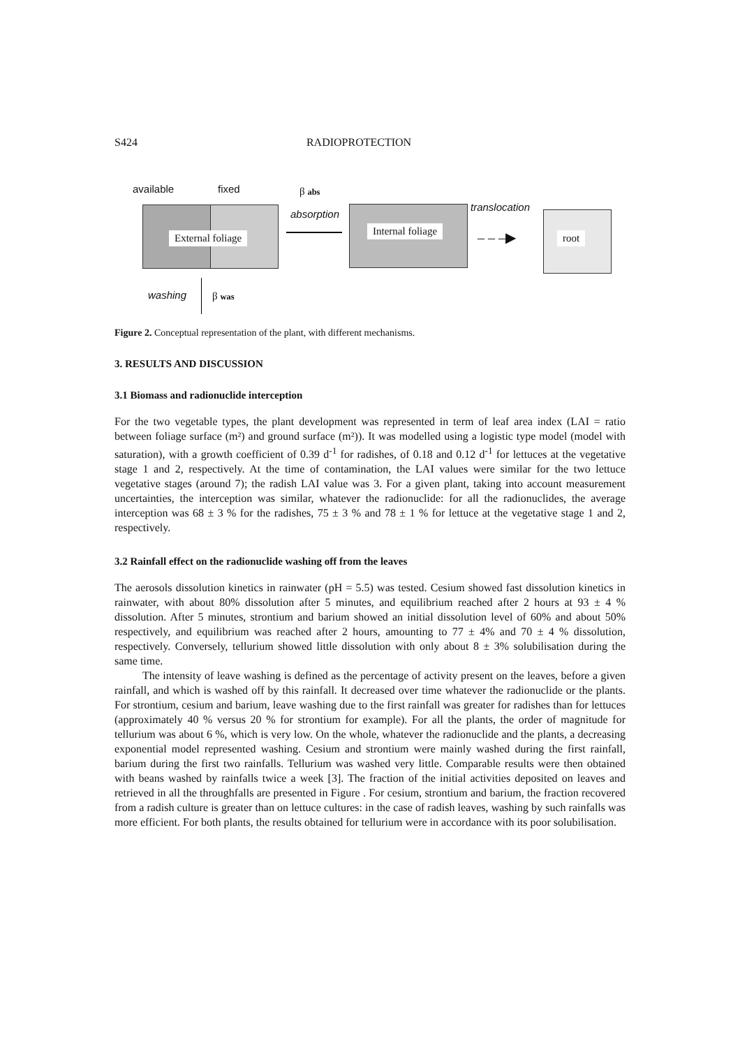S424 RADIOPROTECTION
available fixed β abs
External foliage
absorption
Internal foliage
translocation
– – –▶ root
washing β was
Figure 2. Conceptual representation of the plant, with different mechanisms.
3. RESULTS AND DISCUSSION
3.1 Biomass and radionuclide interception
For the two vegetable types, the plant development was represented in term of leaf area index (LAI = ratio between foliage surface (m²) and ground surface (m²)). It was modelled using a logistic type model (model with saturation), with a growth coefficient of 0.39 d<sup>-1</sup> for radishes, of 0.18 and 0.12 d<sup>-1</sup> for lettuces at the vegetative stage 1 and 2, respectively. At the time of contamination, the LAI values were similar for the two lettuce vegetative stages (around 7); the radish LAI value was 3. For a given plant, taking into account measurement uncertainties, the interception was similar, whatever the radionuclide: for all the radionuclides, the average interception was 68 ± 3 % for the radishes, 75 ± 3 % and 78 ± 1 % for lettuce at the vegetative stage 1 and 2, respectively.
3.2 Rainfall effect on the radionuclide washing off from the leaves
The aerosols dissolution kinetics in rainwater (pH = 5.5) was tested. Cesium showed fast dissolution kinetics in rainwater, with about 80% dissolution after 5 minutes, and equilibrium reached after 2 hours at 93 ± 4 % dissolution. After 5 minutes, strontium and barium showed an initial dissolution level of 60% and about 50% respectively, and equilibrium was reached after 2 hours, amounting to 77 ± 4% and 70 ± 4 % dissolution, respectively. Conversely, tellurium showed little dissolution with only about 8 ± 3% solubilisation during the same time.
The intensity of leave washing is defined as the percentage of activity present on the leaves, before a given rainfall, and which is washed off by this rainfall. It decreased over time whatever the radionuclide or the plants. For strontium, cesium and barium, leave washing due to the first rainfall was greater for radishes than for lettuces (approximately 40 % versus 20 % for strontium for example). For all the plants, the order of magnitude for tellurium was about 6 %, which is very low. On the whole, whatever the radionuclide and the plants, a decreasing exponential model represented washing. Cesium and strontium were mainly washed during the first rainfall, barium during the first two rainfalls. Tellurium was washed very little. Comparable results were then obtained with beans washed by rainfalls twice a week [3]. The fraction of the initial activities deposited on leaves and retrieved in all the throughfalls are presented in Figure . For cesium, strontium and barium, the fraction recovered from a radish culture is greater than on lettuce cultures: in the case of radish leaves, washing by such rainfalls was more efficient. For both plants, the results obtained for tellurium were in accordance with its poor solubilisation.